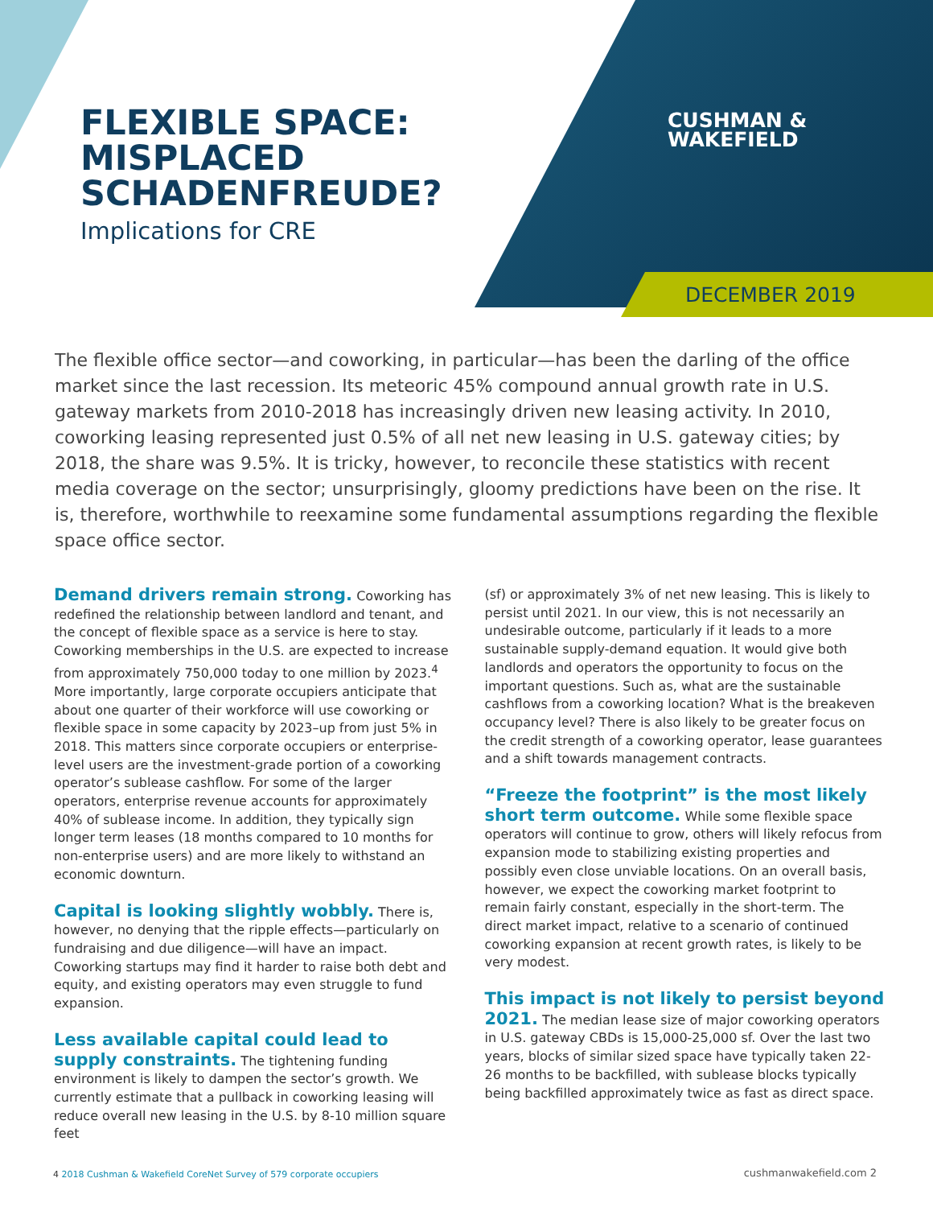FLEXIBLE SPACE:
MISPLACED
SCHADENFREUDE?
Implications for CRE
CUSHMAN &
WAKEFIELD
DECEMBER 2019
The flexible office sector—and coworking, in particular—has been the darling of the office market since the last recession. Its meteoric 45% compound annual growth rate in U.S. gateway markets from 2010-2018 has increasingly driven new leasing activity. In 2010, coworking leasing represented just 0.5% of all net new leasing in U.S. gateway cities; by 2018, the share was 9.5%. It is tricky, however, to reconcile these statistics with recent media coverage on the sector; unsurprisingly, gloomy predictions have been on the rise. It is, therefore, worthwhile to reexamine some fundamental assumptions regarding the flexible space office sector.
Demand drivers remain strong. Coworking has redefined the relationship between landlord and tenant, and the concept of flexible space as a service is here to stay. Coworking memberships in the U.S. are expected to increase from approximately 750,000 today to one million by 2023.<sup>4</sup> More importantly, large corporate occupiers anticipate that about one quarter of their workforce will use coworking or flexible space in some capacity by 2023–up from just 5% in 2018. This matters since corporate occupiers or enterprise-level users are the investment-grade portion of a coworking operator’s sublease cashflow. For some of the larger operators, enterprise revenue accounts for approximately 40% of sublease income. In addition, they typically sign longer term leases (18 months compared to 10 months for non-enterprise users) and are more likely to withstand an economic downturn.
Capital is looking slightly wobbly. There is, however, no denying that the ripple effects—particularly on fundraising and due diligence—will have an impact. Coworking startups may find it harder to raise both debt and equity, and existing operators may even struggle to fund expansion.
Less available capital could lead to supply constraints. The tightening funding environment is likely to dampen the sector’s growth. We currently estimate that a pullback in coworking leasing will reduce overall new leasing in the U.S. by 8-10 million square feet
(sf) or approximately 3% of net new leasing. This is likely to persist until 2021. In our view, this is not necessarily an undesirable outcome, particularly if it leads to a more sustainable supply-demand equation. It would give both landlords and operators the opportunity to focus on the important questions. Such as, what are the sustainable cashflows from a coworking location? What is the breakeven occupancy level? There is also likely to be greater focus on the credit strength of a coworking operator, lease guarantees and a shift towards management contracts.
“Freeze the footprint” is the most likely short term outcome. While some flexible space operators will continue to grow, others will likely refocus from expansion mode to stabilizing existing properties and possibly even close unviable locations. On an overall basis, however, we expect the coworking market footprint to remain fairly constant, especially in the short-term. The direct market impact, relative to a scenario of continued coworking expansion at recent growth rates, is likely to be very modest.
This impact is not likely to persist beyond 2021. The median lease size of major coworking operators in U.S. gateway CBDs is 15,000-25,000 sf. Over the last two years, blocks of similar sized space have typically taken 22-26 months to be backfilled, with sublease blocks typically being backfilled approximately twice as fast as direct space.
4 2018 Cushman & Wakefield CoreNet Survey of 579 corporate occupiers
cushmanwakefield.com 2